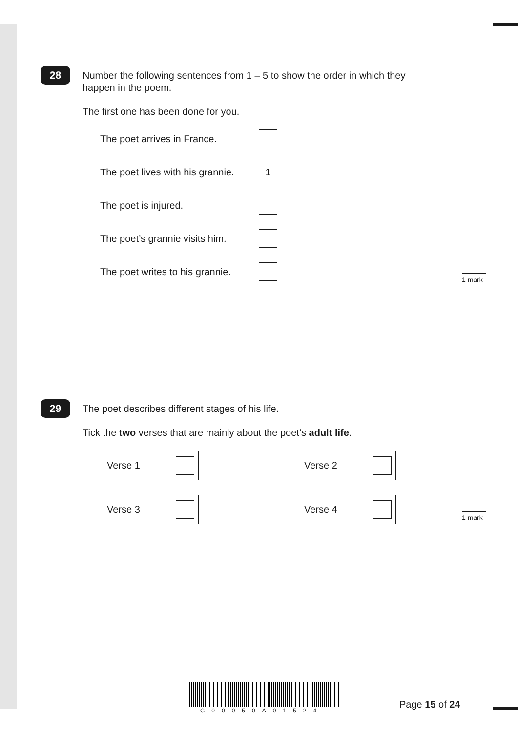28
Number the following sentences from 1 – 5 to show the order in which they happen in the poem.
The first one has been done for you.
The poet arrives in France.
The poet lives with his grannie.
1
The poet is injured.
The poet’s grannie visits him.
The poet writes to his grannie.
1 mark
29
The poet describes different stages of his life.
Tick the two verses that are mainly about the poet’s adult life.
Verse 1
Verse 2
Verse 3
Verse 4
1 mark
G00050A01524
Page 15 of 24